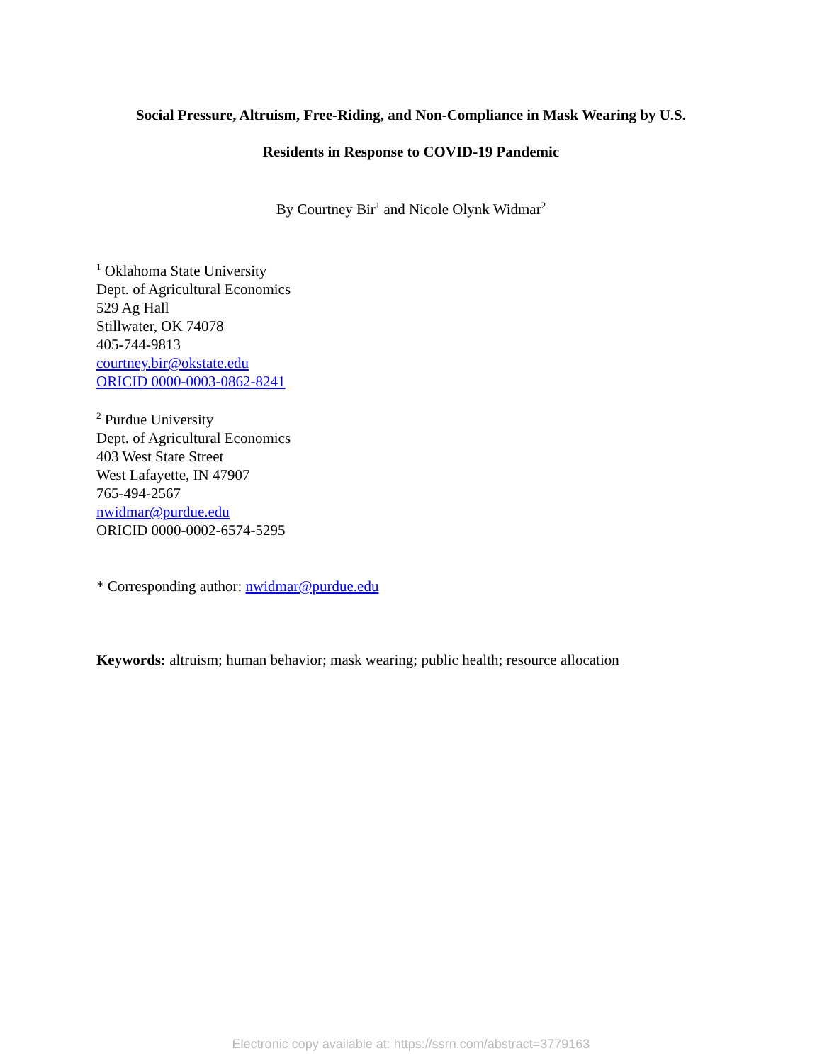Social Pressure, Altruism, Free-Riding, and Non-Compliance in Mask Wearing by U.S.
Residents in Response to COVID-19 Pandemic
By Courtney Bir<sup>1</sup> and Nicole Olynk Widmar<sup>2</sup>
<sup>1</sup> Oklahoma State University
Dept. of Agricultural Economics
529 Ag Hall
Stillwater, OK 74078
405-744-9813
courtney.bir@okstate.edu
ORICID 0000-0003-0862-8241
<sup>2</sup> Purdue University
Dept. of Agricultural Economics
403 West State Street
West Lafayette, IN 47907
765-494-2567
nwidmar@purdue.edu
ORICID 0000-0002-6574-5295
* Corresponding author: nwidmar@purdue.edu
Keywords: altruism; human behavior; mask wearing; public health; resource allocation
Electronic copy available at: https://ssrn.com/abstract=3779163